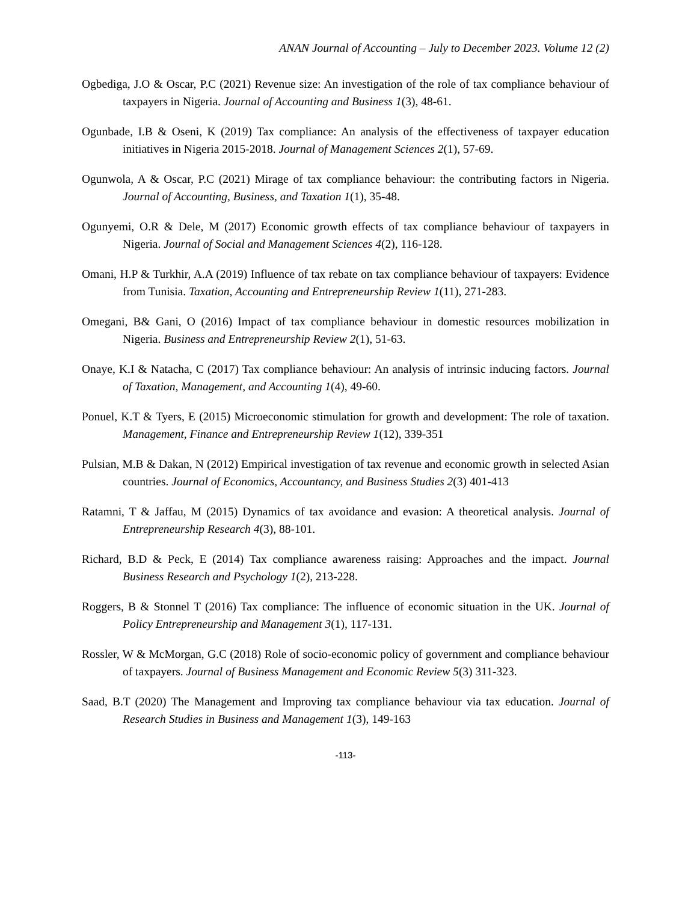ANAN Journal of Accounting – July to December 2023. Volume 12 (2)
Ogbediga, J.O & Oscar, P.C (2021) Revenue size: An investigation of the role of tax compliance behaviour of taxpayers in Nigeria. Journal of Accounting and Business 1(3), 48-61.
Ogunbade, I.B & Oseni, K (2019) Tax compliance: An analysis of the effectiveness of taxpayer education initiatives in Nigeria 2015-2018. Journal of Management Sciences 2(1), 57-69.
Ogunwola, A & Oscar, P.C (2021) Mirage of tax compliance behaviour: the contributing factors in Nigeria. Journal of Accounting, Business, and Taxation 1(1), 35-48.
Ogunyemi, O.R & Dele, M (2017) Economic growth effects of tax compliance behaviour of taxpayers in Nigeria. Journal of Social and Management Sciences 4(2), 116-128.
Omani, H.P & Turkhir, A.A (2019) Influence of tax rebate on tax compliance behaviour of taxpayers: Evidence from Tunisia. Taxation, Accounting and Entrepreneurship Review 1(11), 271-283.
Omegani, B& Gani, O (2016) Impact of tax compliance behaviour in domestic resources mobilization in Nigeria. Business and Entrepreneurship Review 2(1), 51-63.
Onaye, K.I & Natacha, C (2017) Tax compliance behaviour: An analysis of intrinsic inducing factors. Journal of Taxation, Management, and Accounting 1(4), 49-60.
Ponuel, K.T & Tyers, E (2015) Microeconomic stimulation for growth and development: The role of taxation. Management, Finance and Entrepreneurship Review 1(12), 339-351
Pulsian, M.B & Dakan, N (2012) Empirical investigation of tax revenue and economic growth in selected Asian countries. Journal of Economics, Accountancy, and Business Studies 2(3) 401-413
Ratamni, T & Jaffau, M (2015) Dynamics of tax avoidance and evasion: A theoretical analysis. Journal of Entrepreneurship Research 4(3), 88-101.
Richard, B.D & Peck, E (2014) Tax compliance awareness raising: Approaches and the impact. Journal Business Research and Psychology 1(2), 213-228.
Roggers, B & Stonnel T (2016) Tax compliance: The influence of economic situation in the UK. Journal of Policy Entrepreneurship and Management 3(1), 117-131.
Rossler, W & McMorgan, G.C (2018) Role of socio-economic policy of government and compliance behaviour of taxpayers. Journal of Business Management and Economic Review 5(3) 311-323.
Saad, B.T (2020) The Management and Improving tax compliance behaviour via tax education. Journal of Research Studies in Business and Management 1(3), 149-163
-113-